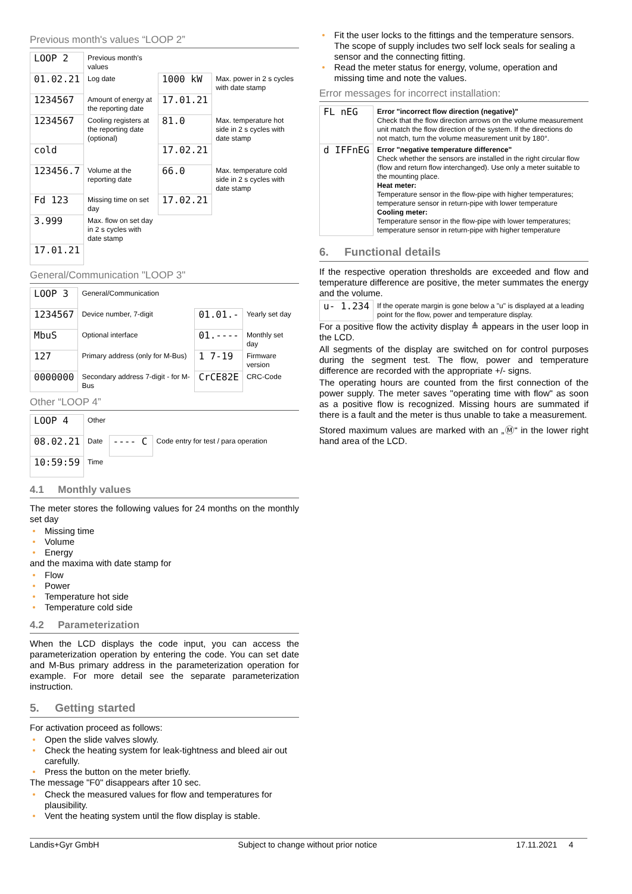Previous month's values “LOOP 2”
| LOOP 2 | Previous month's values | | |
| 01.02.21 | Log date | 1000 kW | Max. power in 2 s cycles with date stamp |
| 1234567 | Amount of energy at the reporting date | 17.01.21 | |
| 1234567 | Cooling registers at the reporting date (optional) | 81.0 | Max. temperature hot side in 2 s cycles with date stamp |
| cold | | 17.02.21 | |
| 123456.7 | Volume at the reporting date | 66.0 | Max. temperature cold side in 2 s cycles with date stamp |
| Fd 123 | Missing time on set day | 17.02.21 | |
| 3.999 | Max. flow on set day in 2 s cycles with date stamp | | |
| 17.01.21 | | | |
General/Communication "LOOP 3"
| LOOP 3 | General/Communication | | |
| 1234567 | Device number, 7-digit | 01.01.- | Yearly set day |
| MbuS | Optional interface | 01.---- | Monthly set day |
| 127 | Primary address (only for M-Bus) | 1 7-19 | Firmware version |
| 0000000 | Secondary address 7-digit - for M-Bus | CrCE82E | CRC-Code |
Other “LOOP 4”
| LOOP 4 | Other | | |
| 08.02.21 | Date | ---- C | Code entry for test / para operation |
| 10:59:59 | Time | | |
4.1 Monthly values
The meter stores the following values for 24 months on the monthly set day
Missing time
Volume
Energy
and the maxima with date stamp for
Flow
Power
Temperature hot side
Temperature cold side
4.2 Parameterization
When the LCD displays the code input, you can access the parameterization operation by entering the code. You can set date and M-Bus primary address in the parameterization operation for example. For more detail see the separate parameterization instruction.
5. Getting started
For activation proceed as follows:
Open the slide valves slowly.
Check the heating system for leak-tightness and bleed air out carefully.
Press the button on the meter briefly.
The message "F0" disappears after 10 sec.
Check the measured values for flow and temperatures for plausibility.
Vent the heating system until the flow display is stable.
Fit the user locks to the fittings and the temperature sensors. The scope of supply includes two self lock seals for sealing a sensor and the connecting fitting.
Read the meter status for energy, volume, operation and missing time and note the values.
Error messages for incorrect installation:
| FL nEG | Error "incorrect flow direction (negative)" Check that the flow direction arrows on the volume measurement unit match the flow direction of the system. If the directions do not match, turn the volume measurement unit by 180°. |
| d IFFnEG | Error "negative temperature difference" Check whether the sensors are installed in the right circular flow (flow and return flow interchanged). Use only a meter suitable to the mounting place. Heat meter: Temperature sensor in the flow-pipe with higher temperatures; temperature sensor in return-pipe with lower temperature Cooling meter: Temperature sensor in the flow-pipe with lower temperatures; temperature sensor in return-pipe with higher temperature |
6. Functional details
If the respective operation thresholds are exceeded and flow and temperature difference are positive, the meter summates the energy and the volume.
| u- 1.234 | If the operate margin is gone below a "u" is displayed at a leading point for the flow, power and temperature display. |
For a positive flow the activity display ≜ appears in the user loop in the LCD.
All segments of the display are switched on for control purposes during the segment test. The flow, power and temperature difference are recorded with the appropriate +/- signs.
The operating hours are counted from the first connection of the power supply. The meter saves "operating time with flow" as soon as a positive flow is recognized. Missing hours are summated if there is a fault and the meter is thus unable to take a measurement.
Stored maximum values are marked with an „Ⓜ“ in the lower right hand area of the LCD.
Landis+Gyr GmbH Subject to change without prior notice 17.11.2021 4